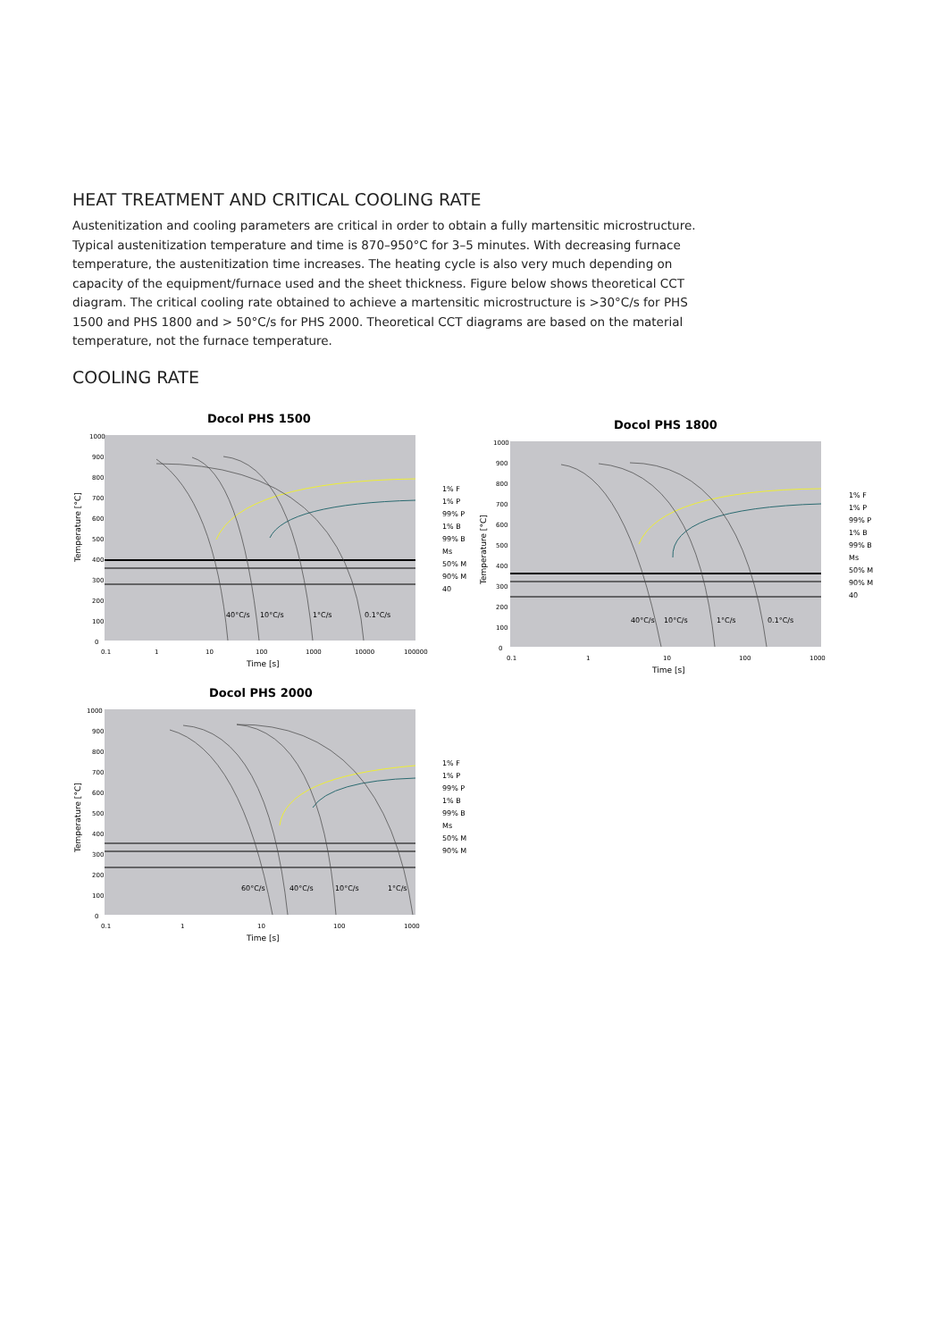HEAT TREATMENT AND CRITICAL COOLING RATE
Austenitization and cooling parameters are critical in order to obtain a fully martensitic microstructure. Typical austenitization temperature and time is 870–950°C for 3–5 minutes. With decreasing furnace temperature, the austenitization time increases. The heating cycle is also very much depending on capacity of the equipment/furnace used and the sheet thickness. Figure below shows theoretical CCT diagram. The critical cooling rate obtained to achieve a martensitic microstructure is >30°C/s for PHS 1500 and PHS 1800 and > 50°C/s for PHS 2000. Theoretical CCT diagrams are based on the material temperature, not the furnace temperature.
COOLING RATE
Docol PHS 1500
1000
900
800
700
600
500
400
300
200
100
0
0.1
1
10
100
1000
10000
100000
Time [s]
Temperature [°C]
40°C/s
10°C/s
1°C/s
0.1°C/s
1% F
1% P
99% P
1% B
99% B
Ms
50% M
90% M
40
Docol PHS 1800
1000
900
800
700
600
500
400
300
200
100
0
0.1
1
10
100
1000
Time [s]
Temperature [°C]
40°C/s
10°C/s
1°C/s
0.1°C/s
1% F
1% P
99% P
1% B
99% B
Ms
50% M
90% M
40
Docol PHS 2000
1000
900
800
700
600
500
400
300
200
100
0
0.1
1
10
100
1000
Time [s]
Temperature [°C]
60°C/s
40°C/s
10°C/s
1°C/s
1% F
1% P
99% P
1% B
99% B
Ms
50% M
90% M